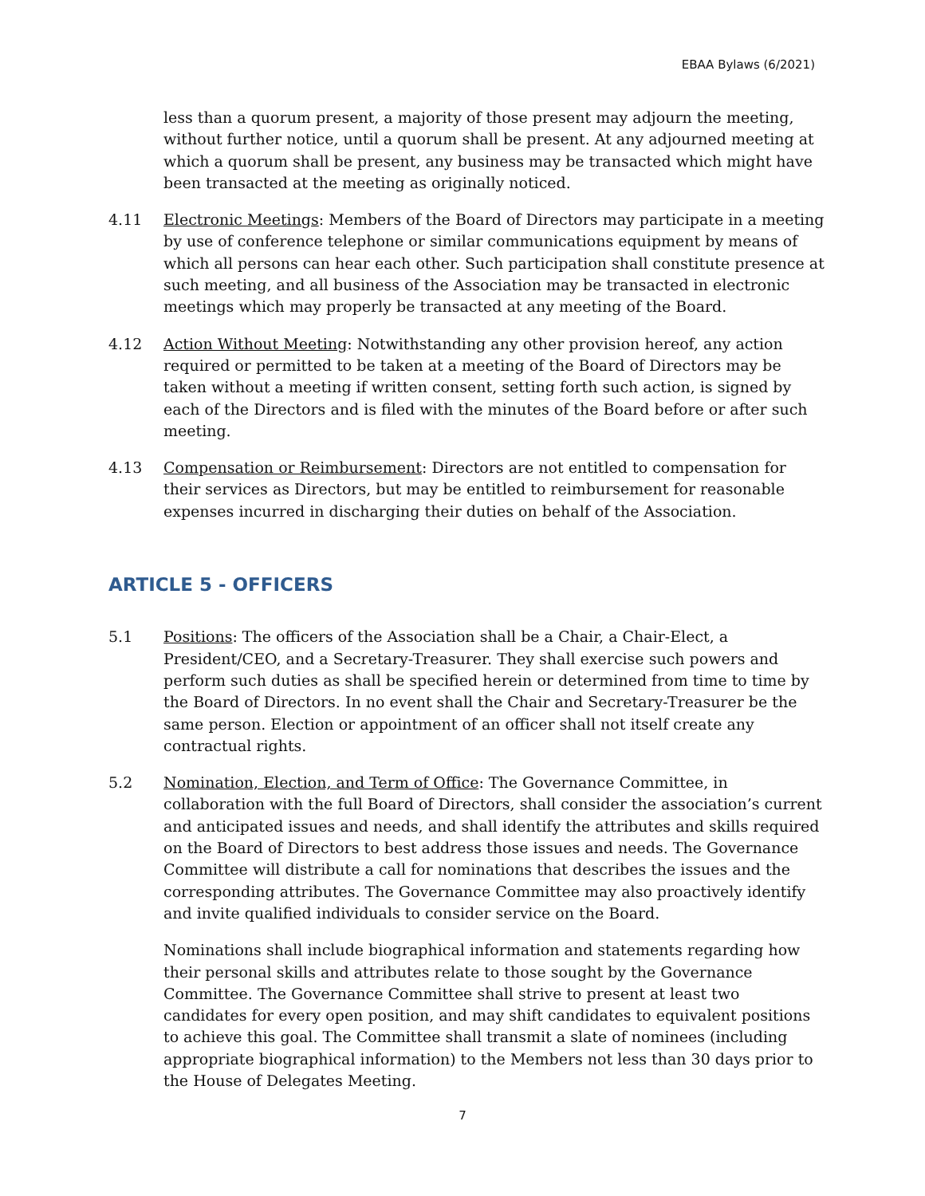EBAA Bylaws (6/2021)
less than a quorum present, a majority of those present may adjourn the meeting, without further notice, until a quorum shall be present. At any adjourned meeting at which a quorum shall be present, any business may be transacted which might have been transacted at the meeting as originally noticed.
4.11 Electronic Meetings: Members of the Board of Directors may participate in a meeting by use of conference telephone or similar communications equipment by means of which all persons can hear each other. Such participation shall constitute presence at such meeting, and all business of the Association may be transacted in electronic meetings which may properly be transacted at any meeting of the Board.
4.12 Action Without Meeting: Notwithstanding any other provision hereof, any action required or permitted to be taken at a meeting of the Board of Directors may be taken without a meeting if written consent, setting forth such action, is signed by each of the Directors and is filed with the minutes of the Board before or after such meeting.
4.13 Compensation or Reimbursement: Directors are not entitled to compensation for their services as Directors, but may be entitled to reimbursement for reasonable expenses incurred in discharging their duties on behalf of the Association.
ARTICLE 5 - OFFICERS
5.1 Positions: The officers of the Association shall be a Chair, a Chair-Elect, a President/CEO, and a Secretary-Treasurer. They shall exercise such powers and perform such duties as shall be specified herein or determined from time to time by the Board of Directors. In no event shall the Chair and Secretary-Treasurer be the same person. Election or appointment of an officer shall not itself create any contractual rights.
5.2 Nomination, Election, and Term of Office: The Governance Committee, in collaboration with the full Board of Directors, shall consider the association’s current and anticipated issues and needs, and shall identify the attributes and skills required on the Board of Directors to best address those issues and needs. The Governance Committee will distribute a call for nominations that describes the issues and the corresponding attributes. The Governance Committee may also proactively identify and invite qualified individuals to consider service on the Board.
Nominations shall include biographical information and statements regarding how their personal skills and attributes relate to those sought by the Governance Committee. The Governance Committee shall strive to present at least two candidates for every open position, and may shift candidates to equivalent positions to achieve this goal. The Committee shall transmit a slate of nominees (including appropriate biographical information) to the Members not less than 30 days prior to the House of Delegates Meeting.
7